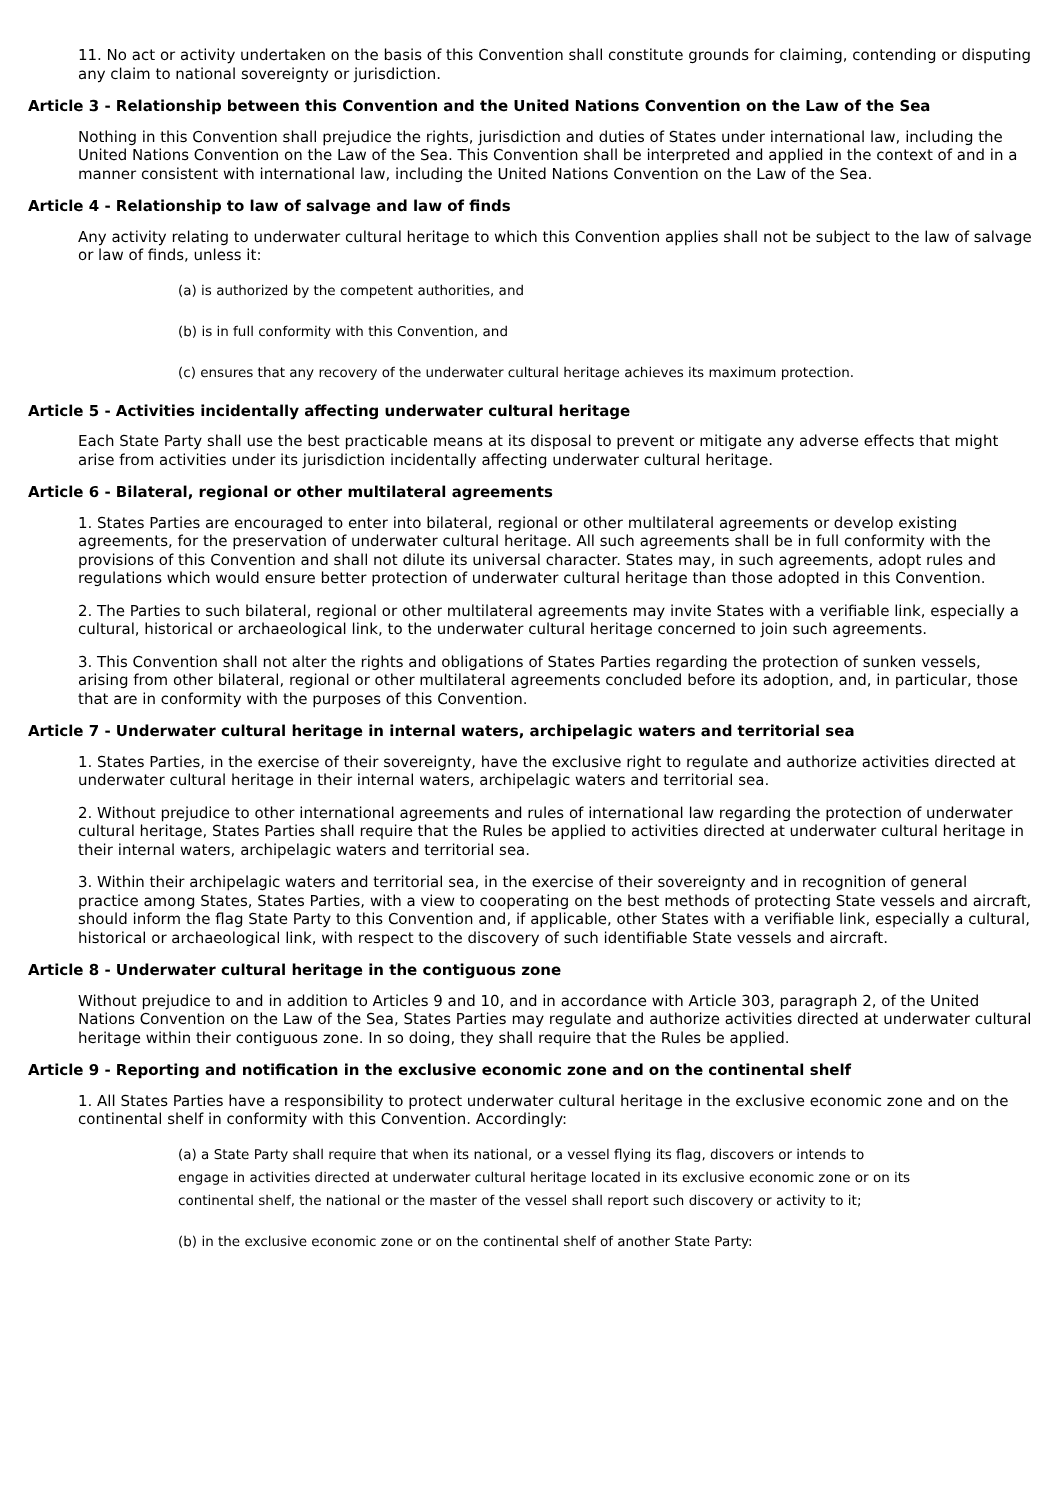11. No act or activity undertaken on the basis of this Convention shall constitute grounds for claiming, contending or disputing any claim to national sovereignty or jurisdiction.
Article 3 - Relationship between this Convention and the United Nations Convention on the Law of the Sea
Nothing in this Convention shall prejudice the rights, jurisdiction and duties of States under international law, including the United Nations Convention on the Law of the Sea. This Convention shall be interpreted and applied in the context of and in a manner consistent with international law, including the United Nations Convention on the Law of the Sea.
Article 4 - Relationship to law of salvage and law of finds
Any activity relating to underwater cultural heritage to which this Convention applies shall not be subject to the law of salvage or law of finds, unless it:
(a) is authorized by the competent authorities, and
(b) is in full conformity with this Convention, and
(c) ensures that any recovery of the underwater cultural heritage achieves its maximum protection.
Article 5 - Activities incidentally affecting underwater cultural heritage
Each State Party shall use the best practicable means at its disposal to prevent or mitigate any adverse effects that might arise from activities under its jurisdiction incidentally affecting underwater cultural heritage.
Article 6 - Bilateral, regional or other multilateral agreements
1. States Parties are encouraged to enter into bilateral, regional or other multilateral agreements or develop existing agreements, for the preservation of underwater cultural heritage. All such agreements shall be in full conformity with the provisions of this Convention and shall not dilute its universal character. States may, in such agreements, adopt rules and regulations which would ensure better protection of underwater cultural heritage than those adopted in this Convention.
2. The Parties to such bilateral, regional or other multilateral agreements may invite States with a verifiable link, especially a cultural, historical or archaeological link, to the underwater cultural heritage concerned to join such agreements.
3. This Convention shall not alter the rights and obligations of States Parties regarding the protection of sunken vessels, arising from other bilateral, regional or other multilateral agreements concluded before its adoption, and, in particular, those that are in conformity with the purposes of this Convention.
Article 7 - Underwater cultural heritage in internal waters, archipelagic waters and territorial sea
1. States Parties, in the exercise of their sovereignty, have the exclusive right to regulate and authorize activities directed at underwater cultural heritage in their internal waters, archipelagic waters and territorial sea.
2. Without prejudice to other international agreements and rules of international law regarding the protection of underwater cultural heritage, States Parties shall require that the Rules be applied to activities directed at underwater cultural heritage in their internal waters, archipelagic waters and territorial sea.
3. Within their archipelagic waters and territorial sea, in the exercise of their sovereignty and in recognition of general practice among States, States Parties, with a view to cooperating on the best methods of protecting State vessels and aircraft, should inform the flag State Party to this Convention and, if applicable, other States with a verifiable link, especially a cultural, historical or archaeological link, with respect to the discovery of such identifiable State vessels and aircraft.
Article 8 - Underwater cultural heritage in the contiguous zone
Without prejudice to and in addition to Articles 9 and 10, and in accordance with Article 303, paragraph 2, of the United Nations Convention on the Law of the Sea, States Parties may regulate and authorize activities directed at underwater cultural heritage within their contiguous zone. In so doing, they shall require that the Rules be applied.
Article 9 - Reporting and notification in the exclusive economic zone and on the continental shelf
1. All States Parties have a responsibility to protect underwater cultural heritage in the exclusive economic zone and on the continental shelf in conformity with this Convention. Accordingly:
(a) a State Party shall require that when its national, or a vessel flying its flag, discovers or intends to engage in activities directed at underwater cultural heritage located in its exclusive economic zone or on its continental shelf, the national or the master of the vessel shall report such discovery or activity to it;
(b) in the exclusive economic zone or on the continental shelf of another State Party: